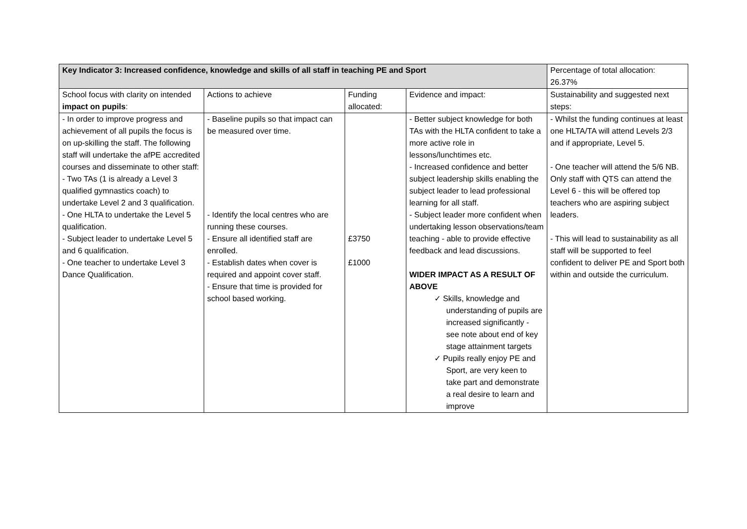| Key Indicator 3: Increased confidence, knowledge and skills of all staff in teaching PE and Sport | | | | Percentage of total allocation: 26.37% |
| --- | --- | --- | --- | --- |
| School focus with clarity on intended impact on pupils : | Actions to achieve | Funding allocated: | Evidence and impact: | Sustainability and suggested next steps: |
| - In order to improve progress and achievement of all pupils the focus is on up-skilling the staff. The following staff will undertake the afPE accredited courses and disseminate to other staff: - Two TAs (1 is already a Level 3 qualified gymnastics coach) to undertake Level 2 and 3 qualification. - One HLTA to undertake the Level 5 qualification. - Subject leader to undertake Level 5 and 6 qualification. - One teacher to undertake Level 3 Dance Qualification. | - Baseline pupils so that impact can be measured over time. - Identify the local centres who are running these courses. - Ensure all identified staff are enrolled. - Establish dates when cover is required and appoint cover staff. - Ensure that time is provided for school based working. | £3750 £1000 | - Better subject knowledge for both TAs with the HLTA confident to take a more active role in lessons/lunchtimes etc. - Increased confidence and better subject leadership skills enabling the subject leader to lead professional learning for all staff. - Subject leader more confident when undertaking lesson observations/team teaching - able to provide effective feedback and lead discussions. WIDER IMPACT AS A RESULT OF ABOVE ✓ Skills, knowledge and understanding of pupils are increased significantly - see note about end of key stage attainment targets ✓ Pupils really enjoy PE and Sport, are very keen to take part and demonstrate a real desire to learn and improve | - Whilst the funding continues at least one HLTA/TA will attend Levels 2/3 and if appropriate, Level 5. - One teacher will attend the 5/6 NB. Only staff with QTS can attend the Level 6 - this will be offered top teachers who are aspiring subject leaders. - This will lead to sustainability as all staff will be supported to feel confident to deliver PE and Sport both within and outside the curriculum. |